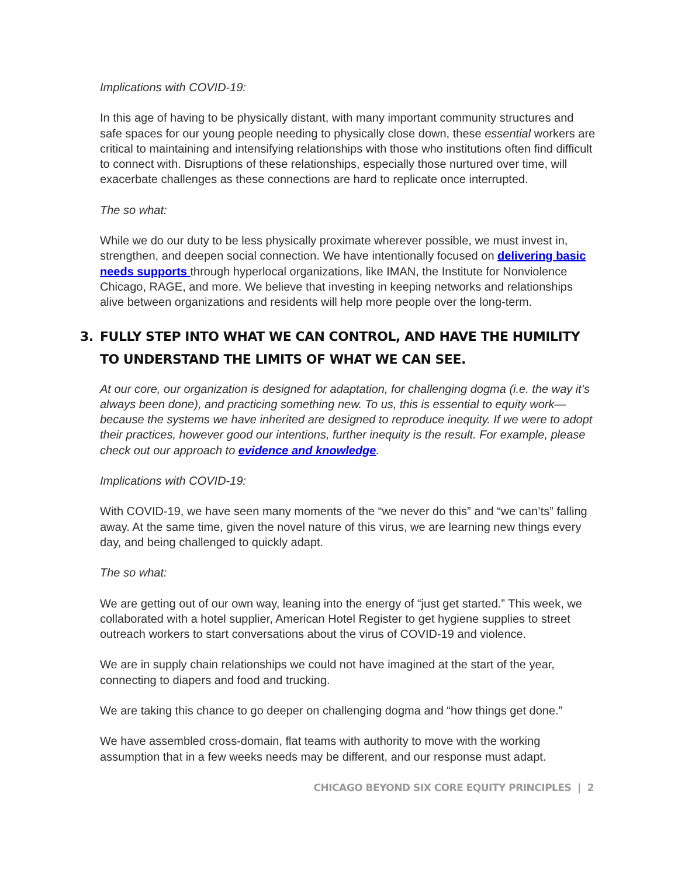Implications with COVID-19:
In this age of having to be physically distant, with many important community structures and safe spaces for our young people needing to physically close down, these essential workers are critical to maintaining and intensifying relationships with those who institutions often find difficult to connect with. Disruptions of these relationships, especially those nurtured over time, will exacerbate challenges as these connections are hard to replicate once interrupted.
The so what:
While we do our duty to be less physically proximate wherever possible, we must invest in, strengthen, and deepen social connection. We have intentionally focused on delivering basic needs supports through hyperlocal organizations, like IMAN, the Institute for Nonviolence Chicago, RAGE, and more. We believe that investing in keeping networks and relationships alive between organizations and residents will help more people over the long-term.
3. FULLY STEP INTO WHAT WE CAN CONTROL, AND HAVE THE HUMILITY TO UNDERSTAND THE LIMITS OF WHAT WE CAN SEE.
At our core, our organization is designed for adaptation, for challenging dogma (i.e. the way it’s always been done), and practicing something new. To us, this is essential to equity work—because the systems we have inherited are designed to reproduce inequity. If we were to adopt their practices, however good our intentions, further inequity is the result. For example, please check out our approach to evidence and knowledge.
Implications with COVID-19:
With COVID-19, we have seen many moments of the “we never do this” and “we can’ts” falling away. At the same time, given the novel nature of this virus, we are learning new things every day, and being challenged to quickly adapt.
The so what:
We are getting out of our own way, leaning into the energy of “just get started.” This week, we collaborated with a hotel supplier, American Hotel Register to get hygiene supplies to street outreach workers to start conversations about the virus of COVID-19 and violence.
We are in supply chain relationships we could not have imagined at the start of the year, connecting to diapers and food and trucking.
We are taking this chance to go deeper on challenging dogma and “how things get done.”
We have assembled cross-domain, flat teams with authority to move with the working assumption that in a few weeks needs may be different, and our response must adapt.
CHICAGO BEYOND SIX CORE EQUITY PRINCIPLES | 2